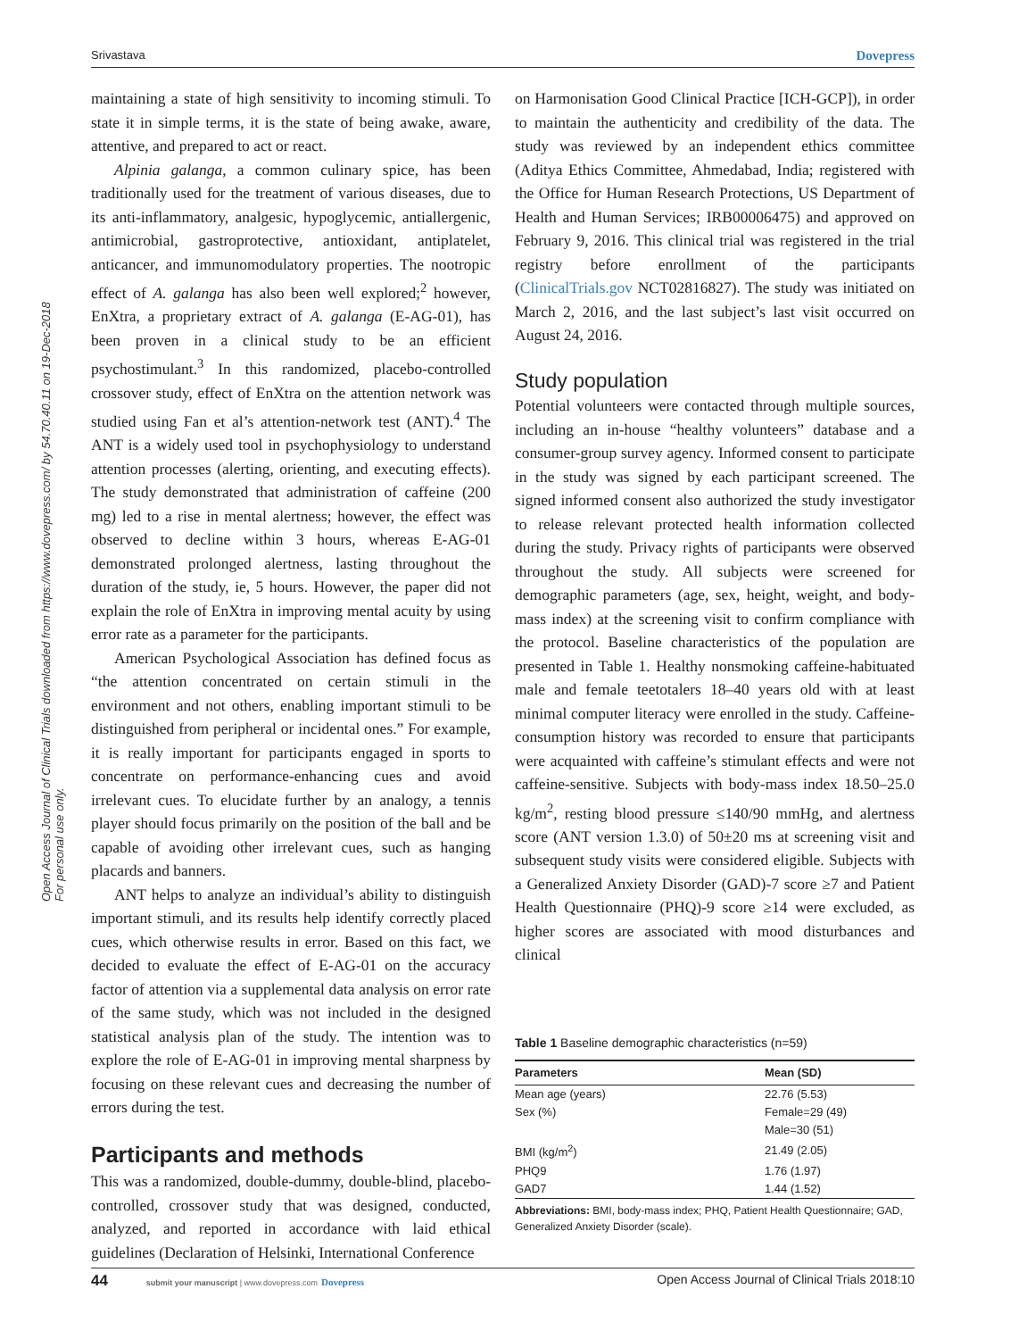Srivastava Dovepress
Open Access Journal of Clinical Trials downloaded from https://www.dovepress.com/ by 54.70.40.11 on 19-Dec-2018
For personal use only.
maintaining a state of high sensitivity to incoming stimuli. To state it in simple terms, it is the state of being awake, aware, attentive, and prepared to act or react.
Alpinia galanga, a common culinary spice, has been traditionally used for the treatment of various diseases, due to its anti-inflammatory, analgesic, hypoglycemic, antiallergenic, antimicrobial, gastroprotective, antioxidant, antiplatelet, anticancer, and immunomodulatory properties. The nootropic effect of A. galanga has also been well explored;<sup>2</sup> however, EnXtra, a proprietary extract of A. galanga (E-AG-01), has been proven in a clinical study to be an efficient psychostimulant.<sup>3</sup> In this randomized, placebo-controlled crossover study, effect of EnXtra on the attention network was studied using Fan et al’s attention-network test (ANT).<sup>4</sup> The ANT is a widely used tool in psychophysiology to understand attention processes (alerting, orienting, and executing effects). The study demonstrated that administration of caffeine (200 mg) led to a rise in mental alertness; however, the effect was observed to decline within 3 hours, whereas E-AG-01 demonstrated prolonged alertness, lasting throughout the duration of the study, ie, 5 hours. However, the paper did not explain the role of EnXtra in improving mental acuity by using error rate as a parameter for the participants.
American Psychological Association has defined focus as “the attention concentrated on certain stimuli in the environment and not others, enabling important stimuli to be distinguished from peripheral or incidental ones.” For example, it is really important for participants engaged in sports to concentrate on performance-enhancing cues and avoid irrelevant cues. To elucidate further by an analogy, a tennis player should focus primarily on the position of the ball and be capable of avoiding other irrelevant cues, such as hanging placards and banners.
ANT helps to analyze an individual’s ability to distinguish important stimuli, and its results help identify correctly placed cues, which otherwise results in error. Based on this fact, we decided to evaluate the effect of E-AG-01 on the accuracy factor of attention via a supplemental data analysis on error rate of the same study, which was not included in the designed statistical analysis plan of the study. The intention was to explore the role of E-AG-01 in improving mental sharpness by focusing on these relevant cues and decreasing the number of errors during the test.
Participants and methods
This was a randomized, double-dummy, double-blind, placebo-controlled, crossover study that was designed, conducted, analyzed, and reported in accordance with laid ethical guidelines (Declaration of Helsinki, International Conference
on Harmonisation Good Clinical Practice [ICH-GCP]), in order to maintain the authenticity and credibility of the data. The study was reviewed by an independent ethics committee (Aditya Ethics Committee, Ahmedabad, India; registered with the Office for Human Research Protections, US Department of Health and Human Services; IRB00006475) and approved on February 9, 2016. This clinical trial was registered in the trial registry before enrollment of the participants (ClinicalTrials.gov NCT02816827). The study was initiated on March 2, 2016, and the last subject’s last visit occurred on August 24, 2016.
Study population
Potential volunteers were contacted through multiple sources, including an in-house “healthy volunteers” database and a consumer-group survey agency. Informed consent to participate in the study was signed by each participant screened. The signed informed consent also authorized the study investigator to release relevant protected health information collected during the study. Privacy rights of participants were observed throughout the study. All subjects were screened for demographic parameters (age, sex, height, weight, and body-mass index) at the screening visit to confirm compliance with the protocol. Baseline characteristics of the population are presented in Table 1. Healthy nonsmoking caffeine-habituated male and female teetotalers 18–40 years old with at least minimal computer literacy were enrolled in the study. Caffeine-consumption history was recorded to ensure that participants were acquainted with caffeine’s stimulant effects and were not caffeine-sensitive. Subjects with body-mass index 18.50–25.0 kg/m<sup>2</sup>, resting blood pressure ≤140/90 mmHg, and alertness score (ANT version 1.3.0) of 50±20 ms at screening visit and subsequent study visits were considered eligible. Subjects with a Generalized Anxiety Disorder (GAD)-7 score ≥7 and Patient Health Questionnaire (PHQ)-9 score ≥14 were excluded, as higher scores are associated with mood disturbances and clinical
Table 1 Baseline demographic characteristics (n=59)
| Parameters | Mean (SD) |
| --- | --- |
| Mean age (years) | 22.76 (5.53) |
| Sex (%) | Female=29 (49) |
| | Male=30 (51) |
| BMI (kg/m<sup>2</sup>) | 21.49 (2.05) |
| PHQ9 | 1.76 (1.97) |
| GAD7 | 1.44 (1.52) |
Abbreviations: BMI, body-mass index; PHQ, Patient Health Questionnaire; GAD, Generalized Anxiety Disorder (scale).
44 submit your manuscript | www.dovepress.com Dovepress Open Access Journal of Clinical Trials 2018:10